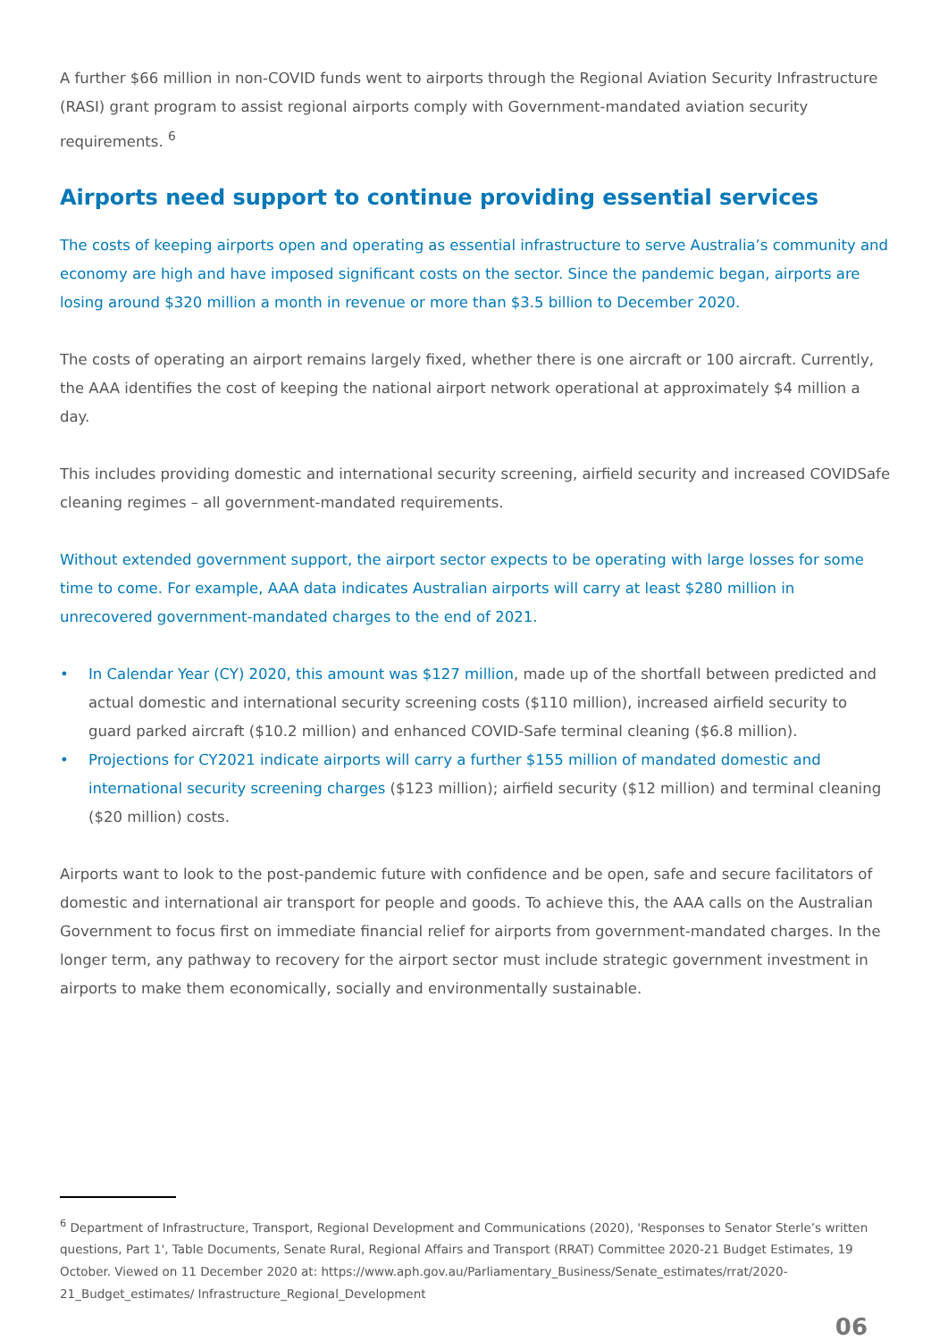A further $66 million in non-COVID funds went to airports through the Regional Aviation Security Infrastructure (RASI) grant program to assist regional airports comply with Government-mandated aviation security requirements. <sup>6</sup>
Airports need support to continue providing essential services
The costs of keeping airports open and operating as essential infrastructure to serve Australia’s community and economy are high and have imposed significant costs on the sector. Since the pandemic began, airports are losing around $320 million a month in revenue or more than $3.5 billion to December 2020.
The costs of operating an airport remains largely fixed, whether there is one aircraft or 100 aircraft. Currently, the AAA identifies the cost of keeping the national airport network operational at approximately $4 million a day.
This includes providing domestic and international security screening, airfield security and increased COVIDSafe cleaning regimes – all government-mandated requirements.
Without extended government support, the airport sector expects to be operating with large losses for some time to come. For example, AAA data indicates Australian airports will carry at least $280 million in unrecovered government-mandated charges to the end of 2021.
• In Calendar Year (CY) 2020, this amount was $127 million, made up of the shortfall between predicted and actual domestic and international security screening costs ($110 million), increased airfield security to guard parked aircraft ($10.2 million) and enhanced COVID-Safe terminal cleaning ($6.8 million).
• Projections for CY2021 indicate airports will carry a further $155 million of mandated domestic and international security screening charges ($123 million); airfield security ($12 million) and terminal cleaning ($20 million) costs.
Airports want to look to the post-pandemic future with confidence and be open, safe and secure facilitators of domestic and international air transport for people and goods. To achieve this, the AAA calls on the Australian Government to focus first on immediate financial relief for airports from government-mandated charges. In the longer term, any pathway to recovery for the airport sector must include strategic government investment in airports to make them economically, socially and environmentally sustainable.
<sup>6</sup> Department of Infrastructure, Transport, Regional Development and Communications (2020), 'Responses to Senator Sterle’s written questions, Part 1', Table Documents, Senate Rural, Regional Affairs and Transport (RRAT) Committee 2020-21 Budget Estimates, 19 October. Viewed on 11 December 2020 at: https://www.aph.gov.au/Parliamentary_Business/Senate_estimates/rrat/2020-21_Budget_estimates/ Infrastructure_Regional_Development
06